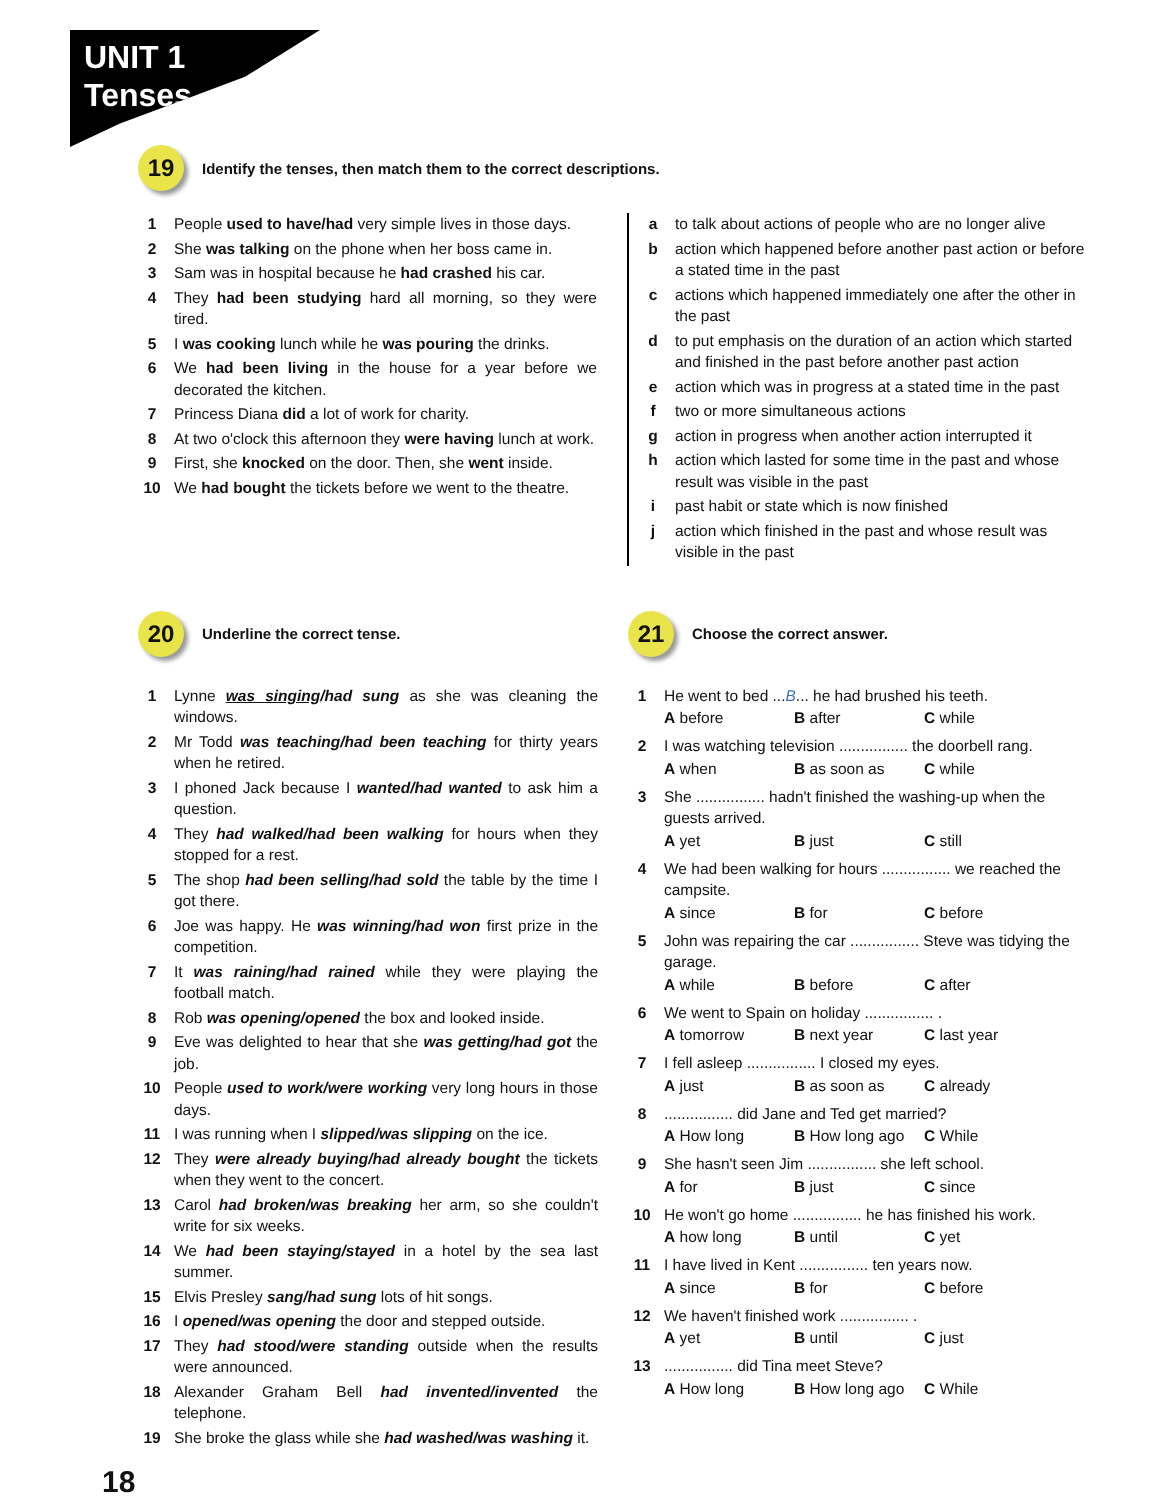UNIT 1
Tenses
19
Identify the tenses, then match them to the correct descriptions.
1 People used to have/had very simple lives in those days.
2 She was talking on the phone when her boss came in.
3 Sam was in hospital because he had crashed his car.
4 They had been studying hard all morning, so they were tired.
5 I was cooking lunch while he was pouring the drinks.
6 We had been living in the house for a year before we decorated the kitchen.
7 Princess Diana did a lot of work for charity.
8 At two o'clock this afternoon they were having lunch at work.
9 First, she knocked on the door. Then, she went inside.
10 We had bought the tickets before we went to the theatre.
a to talk about actions of people who are no longer alive
b action which happened before another past action or before a stated time in the past
c actions which happened immediately one after the other in the past
d to put emphasis on the duration of an action which started and finished in the past before another past action
e action which was in progress at a stated time in the past
f two or more simultaneous actions
g action in progress when another action interrupted it
h action which lasted for some time in the past and whose result was visible in the past
i past habit or state which is now finished
j action which finished in the past and whose result was visible in the past
20
Underline the correct tense.
1 Lynne was singing/had sung as she was cleaning the windows.
2 Mr Todd was teaching/had been teaching for thirty years when he retired.
3 I phoned Jack because I wanted/had wanted to ask him a question.
4 They had walked/had been walking for hours when they stopped for a rest.
5 The shop had been selling/had sold the table by the time I got there.
6 Joe was happy. He was winning/had won first prize in the competition.
7 It was raining/had rained while they were playing the football match.
8 Rob was opening/opened the box and looked inside.
9 Eve was delighted to hear that she was getting/had got the job.
10 People used to work/were working very long hours in those days.
11 I was running when I slipped/was slipping on the ice.
12 They were already buying/had already bought the tickets when they went to the concert.
13 Carol had broken/was breaking her arm, so she couldn't write for six weeks.
14 We had been staying/stayed in a hotel by the sea last summer.
15 Elvis Presley sang/had sung lots of hit songs.
16 I opened/was opening the door and stepped outside.
17 They had stood/were standing outside when the results were announced.
18 Alexander Graham Bell had invented/invented the telephone.
19 She broke the glass while she had washed/was washing it.
21
Choose the correct answer.
1 He went to bed ...B... he had brushed his teeth.
A before B after C while
2 I was watching television ................ the doorbell rang.
A when B as soon as C while
3 She ................ hadn't finished the washing-up when the guests arrived.
A yet B just C still
4 We had been walking for hours ................ we reached the campsite.
A since B for C before
5 John was repairing the car ................ Steve was tidying the garage.
A while B before C after
6 We went to Spain on holiday ................ .
A tomorrow B next year C last year
7 I fell asleep ................ I closed my eyes.
A just B as soon as C already
8................ did Jane and Ted get married?
A How long B How long ago C While
9 She hasn't seen Jim ................ she left school.
A for B just C since
10 He won't go home ................ he has finished his work.
A how long B until C yet
11 I have lived in Kent ................ ten years now.
A since B for C before
12 We haven't finished work ................ .
A yet B until C just
13................ did Tina meet Steve?
A How long B How long ago C While
18